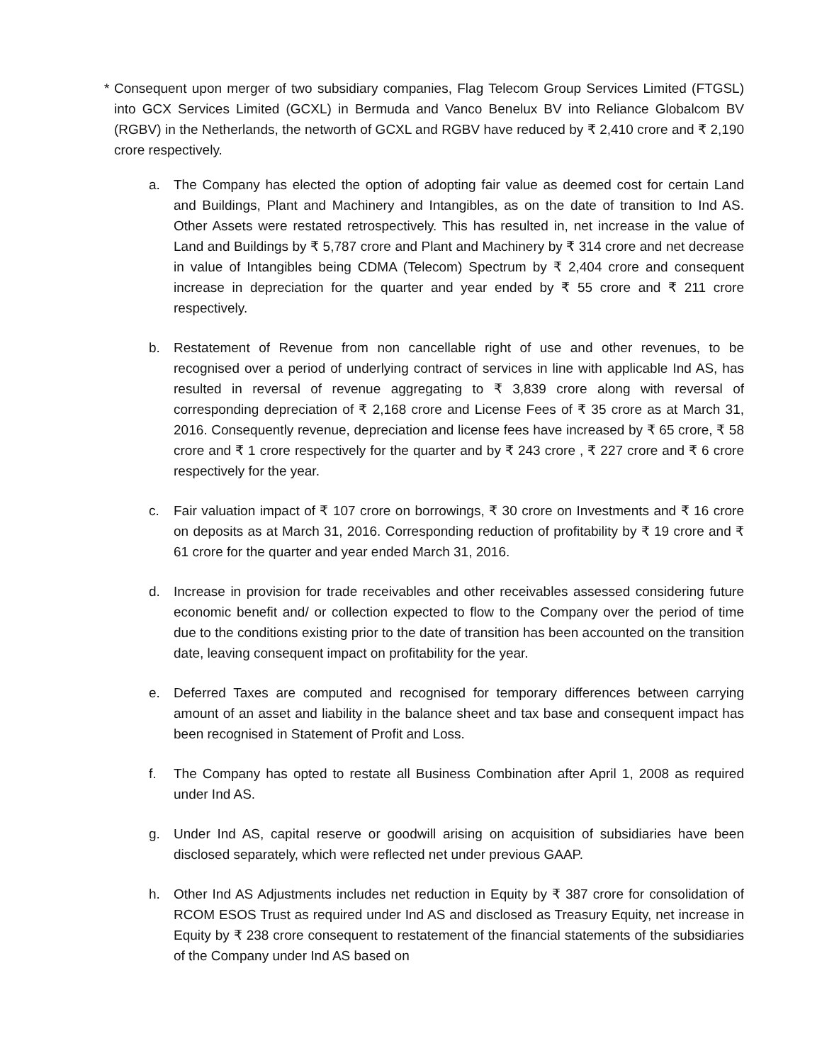* Consequent upon merger of two subsidiary companies, Flag Telecom Group Services Limited (FTGSL) into GCX Services Limited (GCXL) in Bermuda and Vanco Benelux BV into Reliance Globalcom BV (RGBV) in the Netherlands, the networth of GCXL and RGBV have reduced by ₹ 2,410 crore and ₹ 2,190 crore respectively.
a. The Company has elected the option of adopting fair value as deemed cost for certain Land and Buildings, Plant and Machinery and Intangibles, as on the date of transition to Ind AS. Other Assets were restated retrospectively. This has resulted in, net increase in the value of Land and Buildings by ₹ 5,787 crore and Plant and Machinery by ₹ 314 crore and net decrease in value of Intangibles being CDMA (Telecom) Spectrum by ₹ 2,404 crore and consequent increase in depreciation for the quarter and year ended by ₹ 55 crore and ₹ 211 crore respectively.
b. Restatement of Revenue from non cancellable right of use and other revenues, to be recognised over a period of underlying contract of services in line with applicable Ind AS, has resulted in reversal of revenue aggregating to ₹ 3,839 crore along with reversal of corresponding depreciation of ₹ 2,168 crore and License Fees of ₹ 35 crore as at March 31, 2016. Consequently revenue, depreciation and license fees have increased by ₹ 65 crore, ₹ 58 crore and ₹ 1 crore respectively for the quarter and by ₹ 243 crore , ₹ 227 crore and ₹ 6 crore respectively for the year.
c. Fair valuation impact of ₹ 107 crore on borrowings, ₹ 30 crore on Investments and ₹ 16 crore on deposits as at March 31, 2016. Corresponding reduction of profitability by ₹ 19 crore and ₹ 61 crore for the quarter and year ended March 31, 2016.
d. Increase in provision for trade receivables and other receivables assessed considering future economic benefit and/ or collection expected to flow to the Company over the period of time due to the conditions existing prior to the date of transition has been accounted on the transition date, leaving consequent impact on profitability for the year.
e. Deferred Taxes are computed and recognised for temporary differences between carrying amount of an asset and liability in the balance sheet and tax base and consequent impact has been recognised in Statement of Profit and Loss.
f. The Company has opted to restate all Business Combination after April 1, 2008 as required under Ind AS.
g. Under Ind AS, capital reserve or goodwill arising on acquisition of subsidiaries have been disclosed separately, which were reflected net under previous GAAP.
h. Other Ind AS Adjustments includes net reduction in Equity by ₹ 387 crore for consolidation of RCOM ESOS Trust as required under Ind AS and disclosed as Treasury Equity, net increase in Equity by ₹ 238 crore consequent to restatement of the financial statements of the subsidiaries of the Company under Ind AS based on